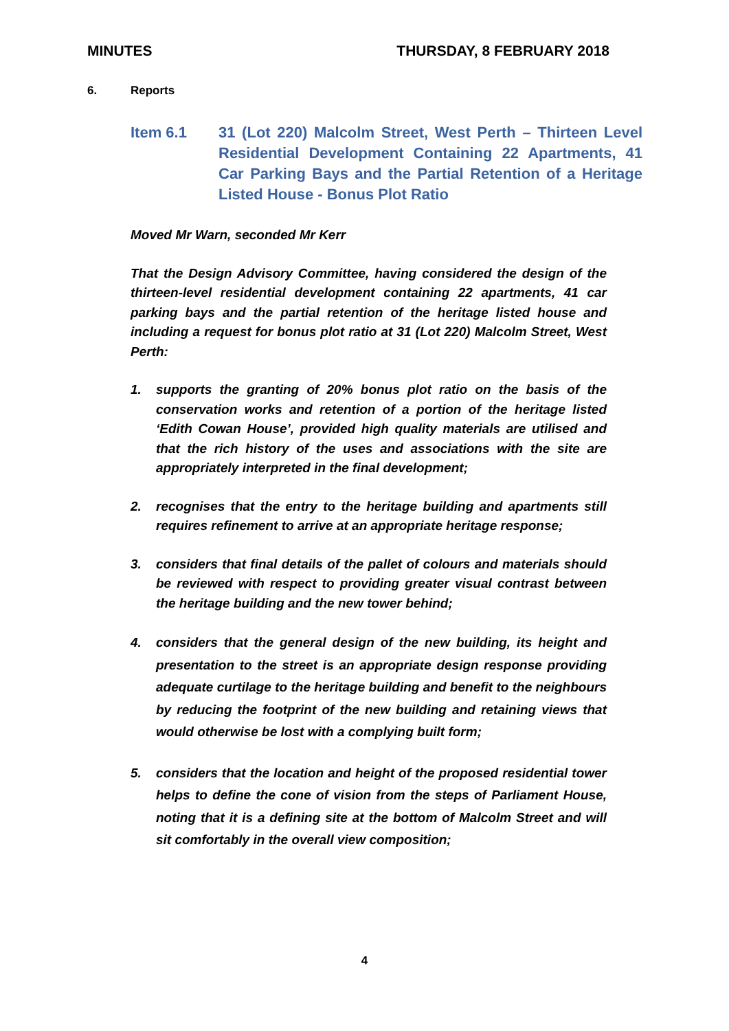MINUTES THURSDAY, 8 FEBRUARY 2018
6. Reports
Item 6.1 31 (Lot 220) Malcolm Street, West Perth – Thirteen Level Residential Development Containing 22 Apartments, 41 Car Parking Bays and the Partial Retention of a Heritage Listed House - Bonus Plot Ratio
Moved Mr Warn, seconded Mr Kerr
That the Design Advisory Committee, having considered the design of the thirteen-level residential development containing 22 apartments, 41 car parking bays and the partial retention of the heritage listed house and including a request for bonus plot ratio at 31 (Lot 220) Malcolm Street, West Perth:
1. supports the granting of 20% bonus plot ratio on the basis of the conservation works and retention of a portion of the heritage listed ‘Edith Cowan House’, provided high quality materials are utilised and that the rich history of the uses and associations with the site are appropriately interpreted in the final development;
2. recognises that the entry to the heritage building and apartments still requires refinement to arrive at an appropriate heritage response;
3. considers that final details of the pallet of colours and materials should be reviewed with respect to providing greater visual contrast between the heritage building and the new tower behind;
4. considers that the general design of the new building, its height and presentation to the street is an appropriate design response providing adequate curtilage to the heritage building and benefit to the neighbours by reducing the footprint of the new building and retaining views that would otherwise be lost with a complying built form;
5. considers that the location and height of the proposed residential tower helps to define the cone of vision from the steps of Parliament House, noting that it is a defining site at the bottom of Malcolm Street and will sit comfortably in the overall view composition;
4